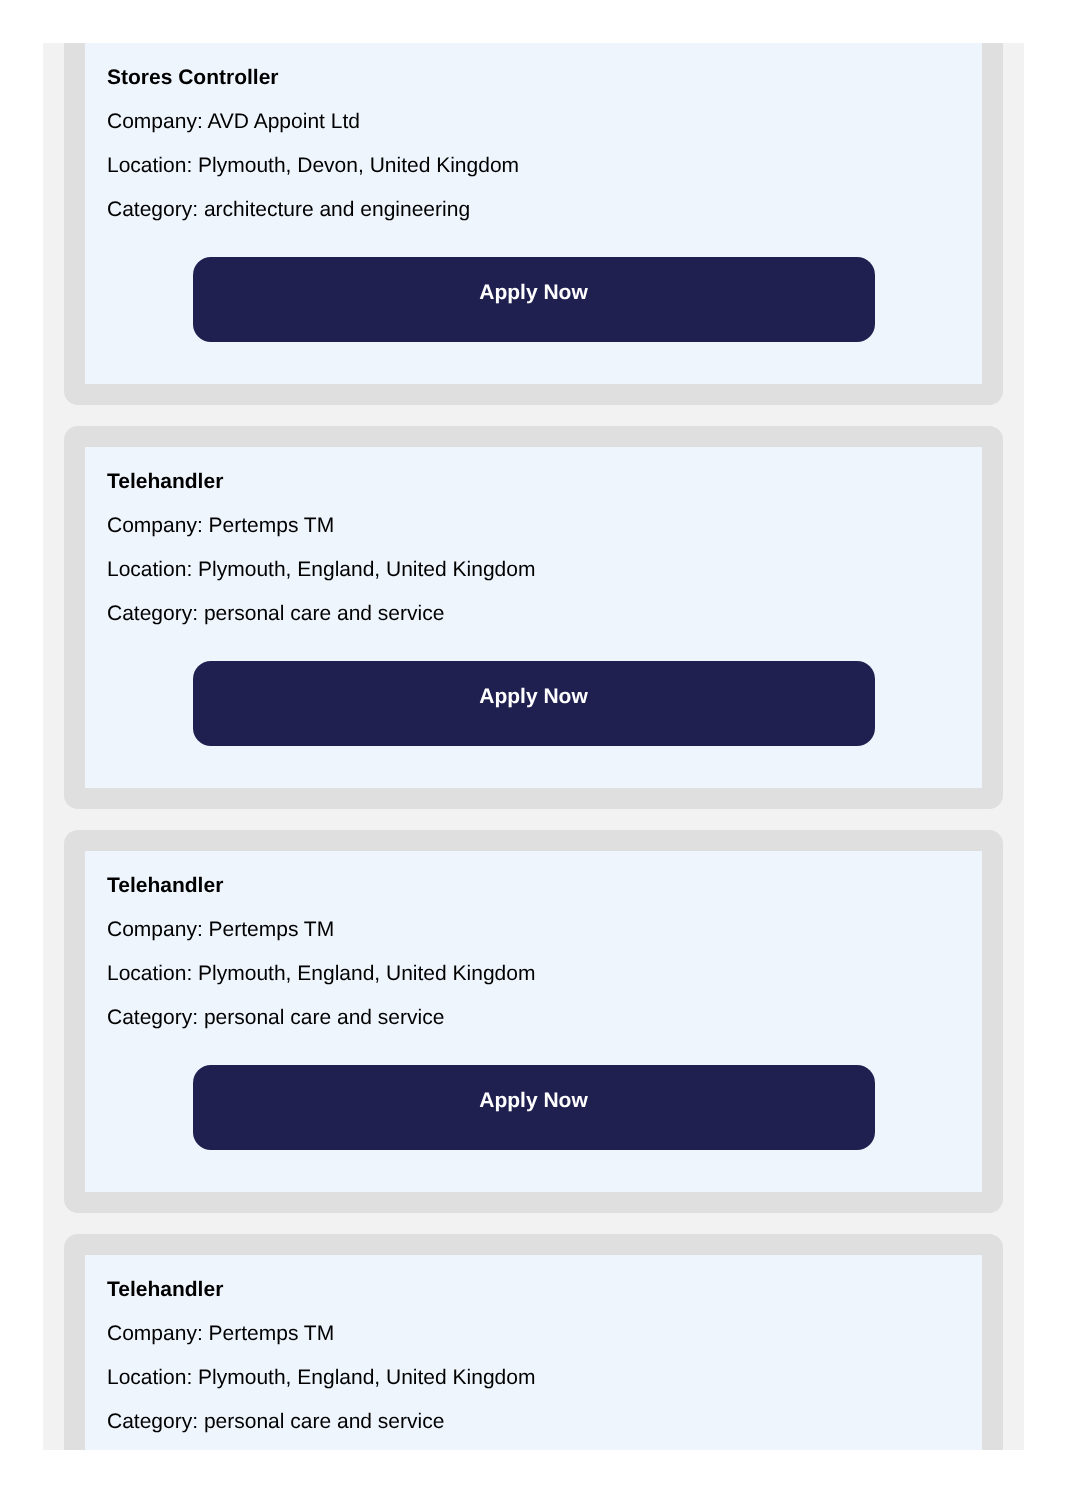Stores Controller
Company: AVD Appoint Ltd
Location: Plymouth, Devon, United Kingdom
Category: architecture and engineering
Apply Now
Telehandler
Company: Pertemps TM
Location: Plymouth, England, United Kingdom
Category: personal care and service
Apply Now
Telehandler
Company: Pertemps TM
Location: Plymouth, England, United Kingdom
Category: personal care and service
Apply Now
Telehandler
Company: Pertemps TM
Location: Plymouth, England, United Kingdom
Category: personal care and service